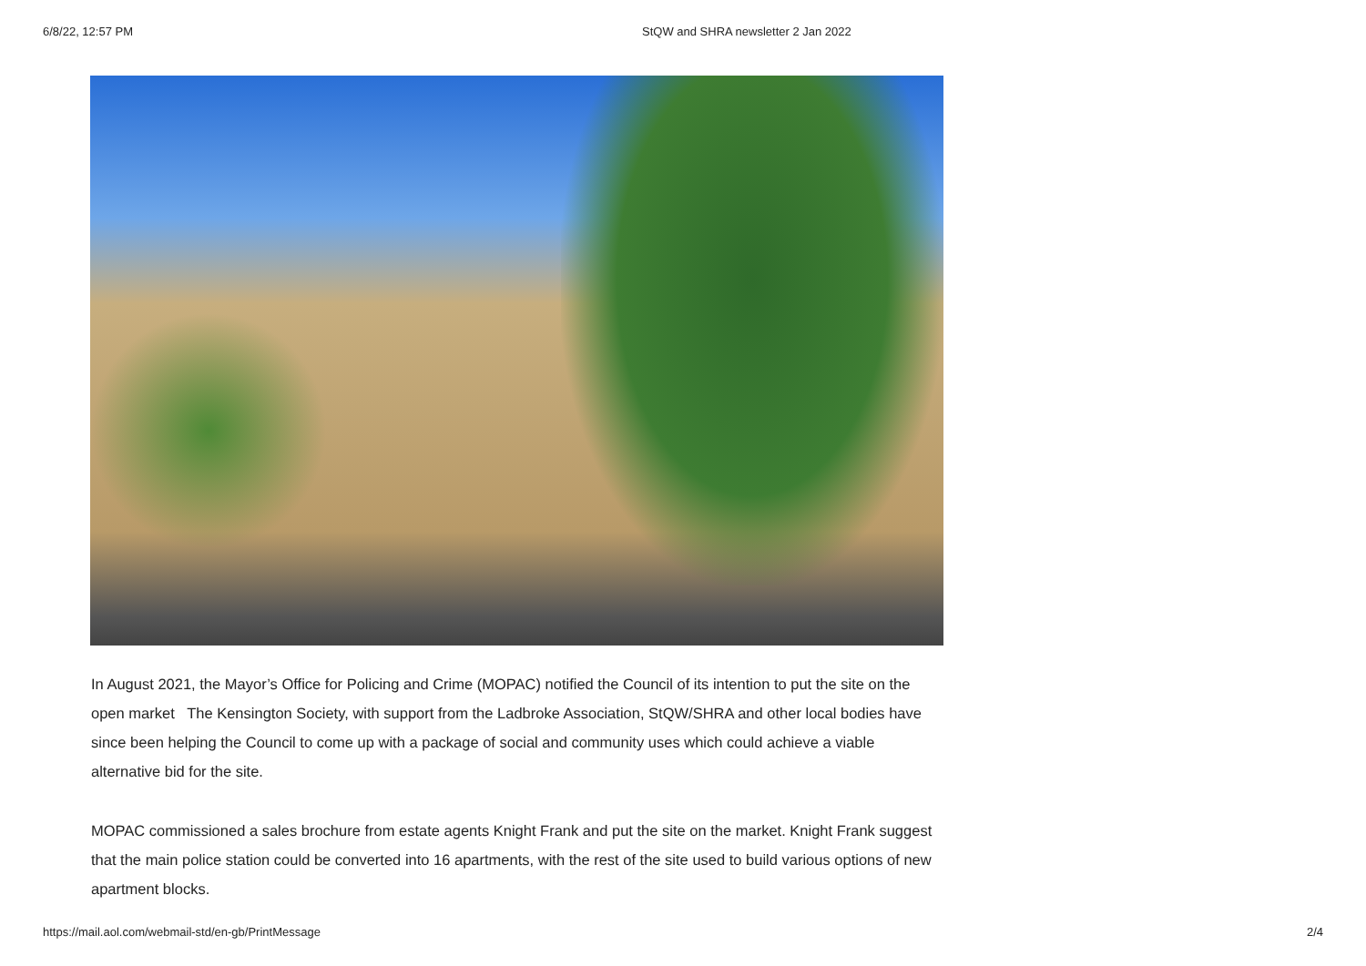6/8/22, 12:57 PM StQW and SHRA newsletter 2 Jan 2022
In August 2021, the Mayor’s Office for Policing and Crime (MOPAC) notified the Council of its intention to put the site on the open market The Kensington Society, with support from the Ladbroke Association, StQW/SHRA and other local bodies have since been helping the Council to come up with a package of social and community uses which could achieve a viable alternative bid for the site.
MOPAC commissioned a sales brochure from estate agents Knight Frank and put the site on the market. Knight Frank suggest that the main police station could be converted into 16 apartments, with the rest of the site used to build various options of new apartment blocks.
https://mail.aol.com/webmail-std/en-gb/PrintMessage 2/4